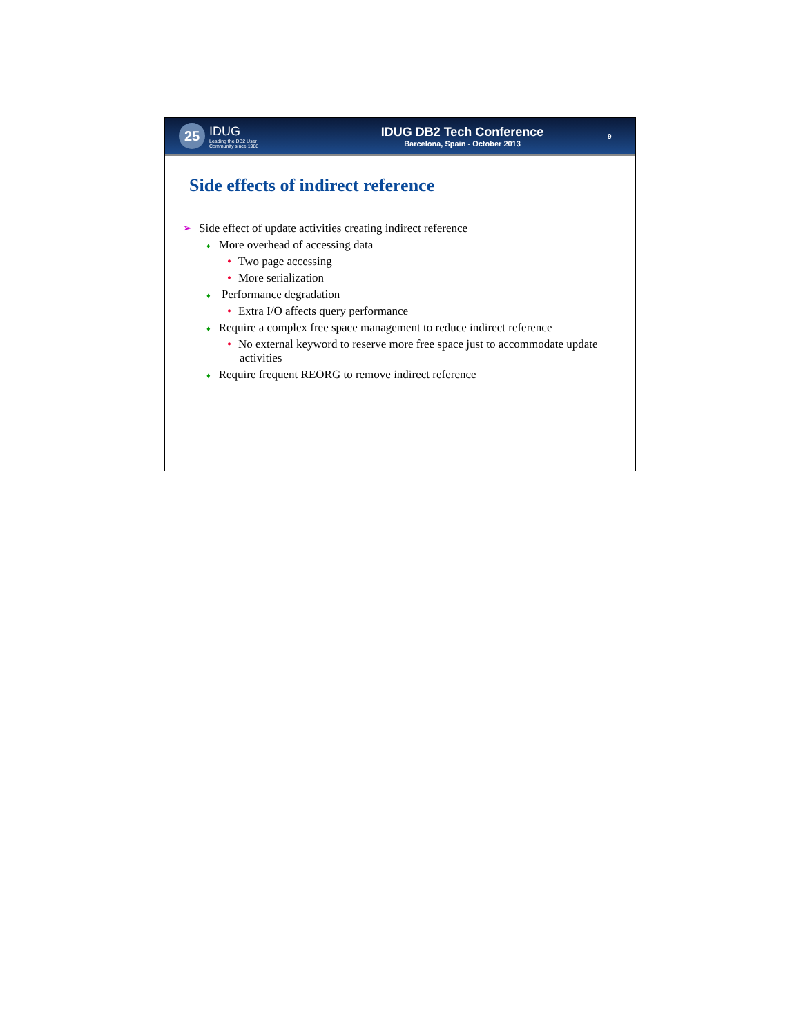25
IDUG
Leading the DB2 User
Community since 1988
IDUG DB2 Tech Conference
Barcelona, Spain - October 2013
9
Side effects of indirect reference
➢ Side effect of update activities creating indirect reference
♦ More overhead of accessing data
• Two page accessing
• More serialization
♦ Performance degradation
• Extra I/O affects query performance
♦ Require a complex free space management to reduce indirect reference
• No external keyword to reserve more free space just to accommodate update activities
♦ Require frequent REORG to remove indirect reference